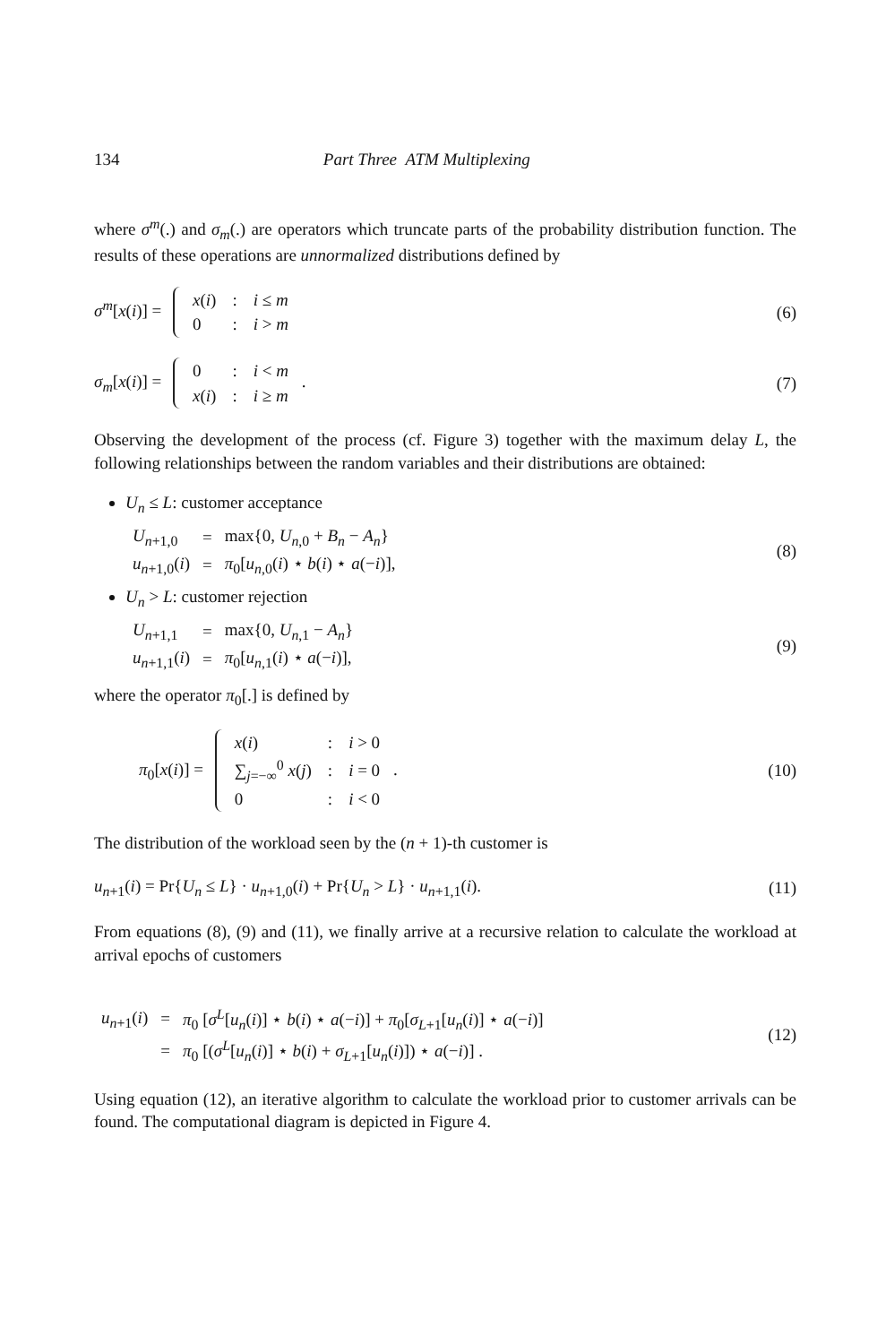134 Part Three ATM Multiplexing
where σ<sup>m</sup>(.) and σ<sub>m</sub>(.) are operators which truncate parts of the probability distribution function. The results of these operations are unnormalized distributions defined by
σ<sup>m</sup>[x(i)] =
| x ( i ) | : | i ≤ m |
| 0 | : | i > m |
(6)
σ<sub>m</sub>[x(i)] =
| 0 | : | i < m |
| x ( i ) | : | i ≥ m |
.
(7)
Observing the development of the process (cf. Figure 3) together with the maximum delay L, the following relationships between the random variables and their distributions are obtained:
U<sub>n</sub> ≤ L: customer acceptance
| U<sub>n+1,0</sub> | = | max{0, U<sub>n,0</sub> + B<sub>n</sub> − A<sub>n</sub> } |
| u<sub>n+1,0</sub>( i ) | = | π<sub>0</sub>[ u<sub>n,0</sub>( i ) ⋆ b ( i ) ⋆ a (− i )], |
(8)
U<sub>n</sub> > L: customer rejection
| U<sub>n+1,1</sub> | = | max{0, U<sub>n,1</sub> − A<sub>n</sub> } |
| u<sub>n+1,1</sub>( i ) | = | π<sub>0</sub>[ u<sub>n,1</sub>( i ) ⋆ a (− i )], |
(9)
where the operator π<sub>0</sub>[.] is defined by
π<sub>0</sub>[x(i)] =
| x ( i ) | : | i > 0 |
| ∑<sub>j=−∞</sub><sup>0</sup> x ( j ) | : | i = 0 |
| 0 | : | i < 0 |
.
(10)
The distribution of the workload seen by the (n + 1)-th customer is
u<sub>n+1</sub>(i) = Pr{U<sub>n</sub> ≤ L} · u<sub>n+1,0</sub>(i) + Pr{U<sub>n</sub> > L} · u<sub>n+1,1</sub>(i).
(11)
From equations (8), (9) and (11), we finally arrive at a recursive relation to calculate the workload at arrival epochs of customers
| u<sub>n+1</sub>( i ) | = | π<sub>0</sub> [ σ<sup>L</sup> [ u<sub>n</sub> ( i )] ⋆ b ( i ) ⋆ a (− i )] + π<sub>0</sub>[ σ<sub>L+1</sub>[ u<sub>n</sub> ( i )] ⋆ a (− i )] |
| | = | π<sub>0</sub> [( σ<sup>L</sup> [ u<sub>n</sub> ( i )] ⋆ b ( i ) + σ<sub>L+1</sub>[ u<sub>n</sub> ( i )]) ⋆ a (− i )] . |
(12)
Using equation (12), an iterative algorithm to calculate the workload prior to customer arrivals can be found. The computational diagram is depicted in Figure 4.